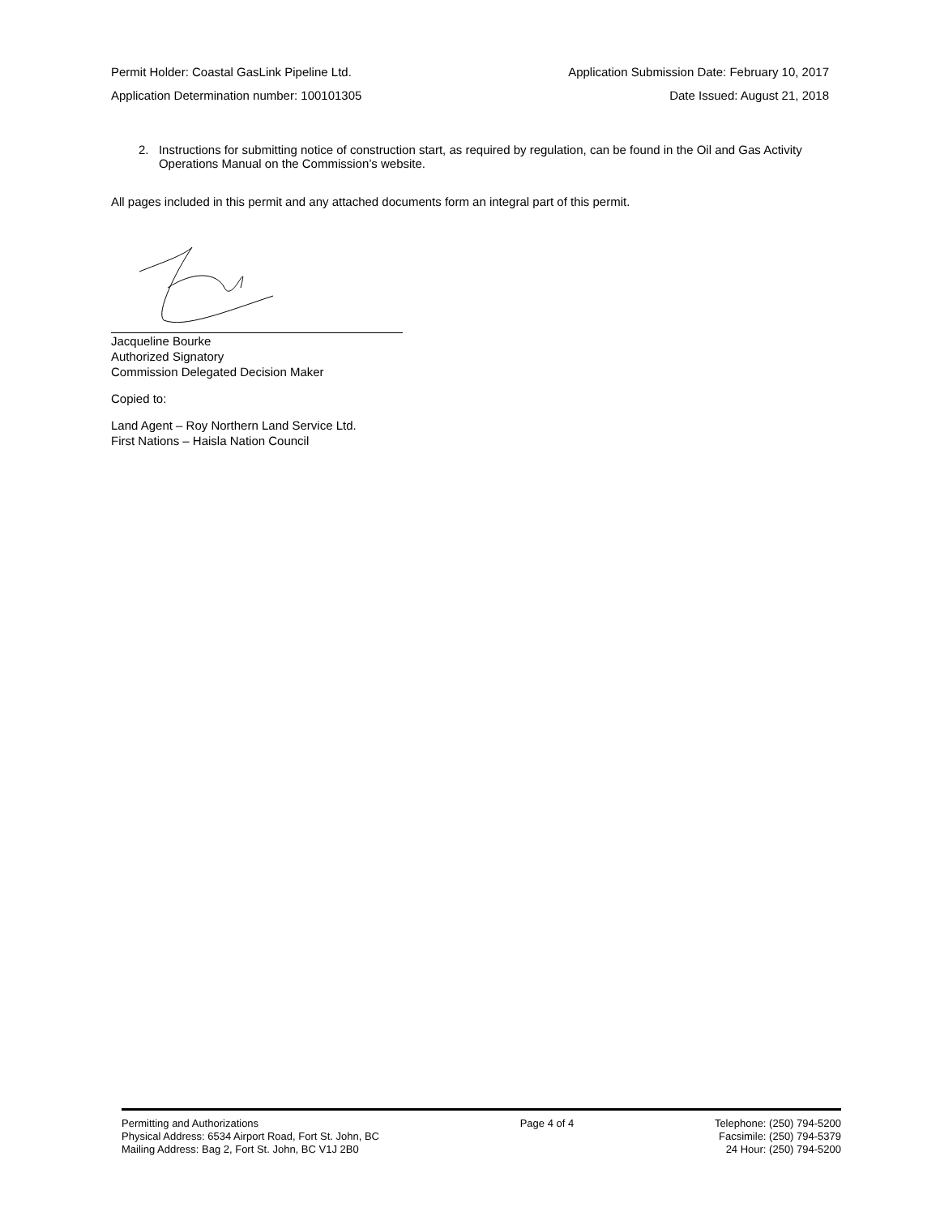Permit Holder: Coastal GasLink Pipeline Ltd. Application Submission Date: February 10, 2017
Application Determination number: 100101305 Date Issued: August 21, 2018
2. Instructions for submitting notice of construction start, as required by regulation, can be found in the Oil and Gas Activity Operations Manual on the Commission’s website.
All pages included in this permit and any attached documents form an integral part of this permit.
Jacqueline Bourke
Authorized Signatory
Commission Delegated Decision Maker
Copied to:
Land Agent – Roy Northern Land Service Ltd.
First Nations – Haisla Nation Council
Permitting and Authorizations
Physical Address: 6534 Airport Road, Fort St. John, BC
Mailing Address: Bag 2, Fort St. John, BC V1J 2B0
Page 4 of 4 Telephone: (250) 794-5200
Facsimile: (250) 794-5379
24 Hour: (250) 794-5200